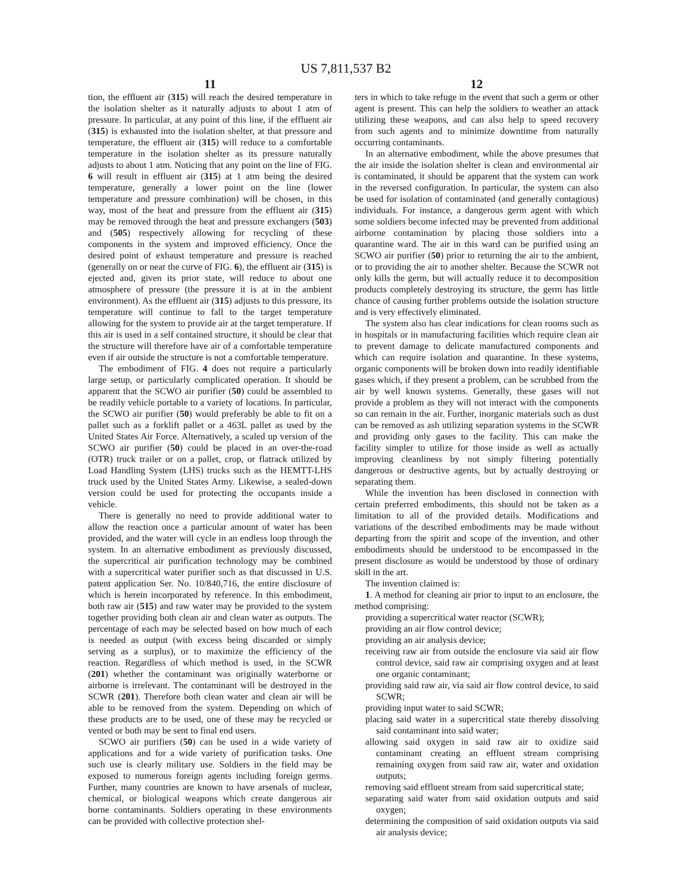US 7,811,537 B2
11
tion, the effluent air (315) will reach the desired temperature in the isolation shelter as it naturally adjusts to about 1 atm of pressure. In particular, at any point of this line, if the effluent air (315) is exhausted into the isolation shelter, at that pressure and temperature, the effluent air (315) will reduce to a comfortable temperature in the isolation shelter as its pressure naturally adjusts to about 1 atm. Noticing that any point on the line of FIG. 6 will result in effluent air (315) at 1 atm being the desired temperature, generally a lower point on the line (lower temperature and pressure combination) will be chosen, in this way, most of the heat and pressure from the effluent air (315) may be removed through the heat and pressure exchangers (503) and (505) respectively allowing for recycling of these components in the system and improved efficiency. Once the desired point of exhaust temperature and pressure is reached (generally on or near the curve of FIG. 6), the effluent air (315) is ejected and, given its prior state, will reduce to about one atmosphere of pressure (the pressure it is at in the ambient environment). As the effluent air (315) adjusts to this pressure, its temperature will continue to fall to the target temperature allowing for the system to provide air at the target temperature. If this air is used in a self contained structure, it should be clear that the structure will therefore have air of a comfortable temperature even if air outside the structure is not a comfortable temperature.
The embodiment of FIG. 4 does not require a particularly large setup, or particularly complicated operation. It should be apparent that the SCWO air purifier (50) could be assembled to be readily vehicle portable to a variety of locations. In particular, the SCWO air purifier (50) would preferably be able to fit on a pallet such as a forklift pallet or a 463L pallet as used by the United States Air Force. Alternatively, a scaled up version of the SCWO air purifier (50) could be placed in an over-the-road (OTR) truck trailer or on a pallet, crop, or flatrack utilized by Load Handling System (LHS) trucks such as the HEMTT-LHS truck used by the United States Army. Likewise, a sealed-down version could be used for protecting the occupants inside a vehicle.
There is generally no need to provide additional water to allow the reaction once a particular amount of water has been provided, and the water will cycle in an endless loop through the system. In an alternative embodiment as previously discussed, the supercritical air purification technology may be combined with a supercritical water purifier such as that discussed in U.S. patent application Ser. No. 10/840,716, the entire disclosure of which is herein incorporated by reference. In this embodiment, both raw air (515) and raw water may be provided to the system together providing both clean air and clean water as outputs. The percentage of each may be selected based on how much of each is needed as output (with excess being discarded or simply serving as a surplus), or to maximize the efficiency of the reaction. Regardless of which method is used, in the SCWR (201) whether the contaminant was originally waterborne or airborne is irrelevant. The contaminant will be destroyed in the SCWR (201). Therefore both clean water and clean air will be able to be removed from the system. Depending on which of these products are to be used, one of these may be recycled or vented or both may be sent to final end users.
SCWO air purifiers (50) can be used in a wide variety of applications and for a wide variety of purification tasks. One such use is clearly military use. Soldiers in the field may be exposed to numerous foreign agents including foreign germs. Further, many countries are known to have arsenals of nuclear, chemical, or biological weapons which create dangerous air borne contaminants. Soldiers operating in these environments can be provided with collective protection shel-
12
ters in which to take refuge in the event that such a germ or other agent is present. This can help the soldiers to weather an attack utilizing these weapons, and can also help to speed recovery from such agents and to minimize downtime from naturally occurring contaminants.
In an alternative embodiment, while the above presumes that the air inside the isolation shelter is clean and environmental air is contaminated, it should be apparent that the system can work in the reversed configuration. In particular, the system can also be used for isolation of contaminated (and generally contagious) individuals. For instance, a dangerous germ agent with which some soldiers become infected may be prevented from additional airborne contamination by placing those soldiers into a quarantine ward. The air in this ward can be purified using an SCWO air purifier (50) prior to returning the air to the ambient, or to providing the air to another shelter. Because the SCWR not only kills the germ, but will actually reduce it to decomposition products completely destroying its structure, the germ has little chance of causing further problems outside the isolation structure and is very effectively eliminated.
The system also has clear indications for clean rooms such as in hospitals or in manufacturing facilities which require clean air to prevent damage to delicate manufactured components and which can require isolation and quarantine. In these systems, organic components will be broken down into readily identifiable gases which, if they present a problem, can be scrubbed from the air by well known systems. Generally, these gases will not provide a problem as they will not interact with the components so can remain in the air. Further, inorganic materials such as dust can be removed as ash utilizing separation systems in the SCWR and providing only gases to the facility. This can make the facility simpler to utilize for those inside as well as actually improving cleanliness by not simply filtering potentially dangerous or destructive agents, but by actually destroying or separating them.
While the invention has been disclosed in connection with certain preferred embodiments, this should not be taken as a limitation to all of the provided details. Modifications and variations of the described embodiments may be made without departing from the spirit and scope of the invention, and other embodiments should be understood to be encompassed in the present disclosure as would be understood by those of ordinary skill in the art.
The invention claimed is:
1. A method for cleaning air prior to input to an enclosure, the method comprising:
providing a supercritical water reactor (SCWR);
providing an air flow control device;
providing an air analysis device;
receiving raw air from outside the enclosure via said air flow control device, said raw air comprising oxygen and at least one organic contaminant;
providing said raw air, via said air flow control device, to said SCWR;
providing input water to said SCWR;
placing said water in a supercritical state thereby dissolving said contaminant into said water;
allowing said oxygen in said raw air to oxidize said contaminant creating an effluent stream comprising remaining oxygen from said raw air, water and oxidation outputs;
removing said effluent stream from said supercritical state;
separating said water from said oxidation outputs and said oxygen;
determining the composition of said oxidation outputs via said air analysis device;